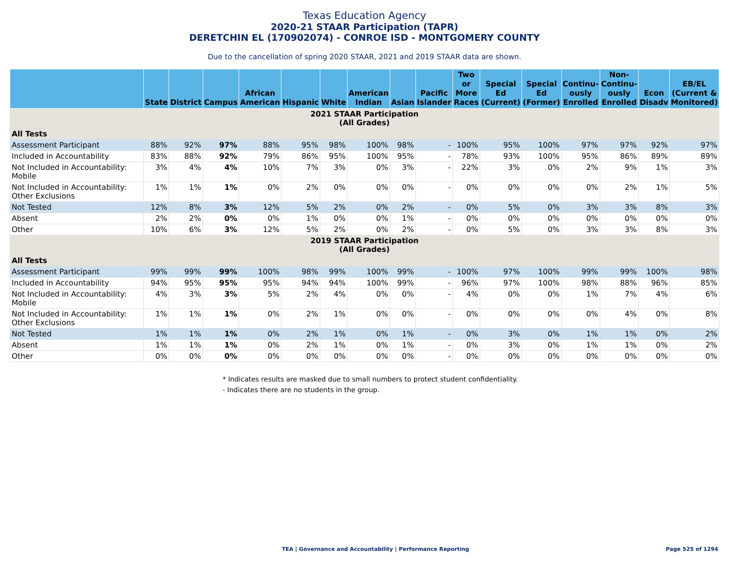Texas Education Agency
2020-21 STAAR Participation (TAPR)
DERETCHIN EL (170902074) - CONROE ISD - MONTGOMERY COUNTY
Due to the cancellation of spring 2020 STAAR, 2021 and 2019 STAAR data are shown.
| | State | District | Campus | African American | Hispanic | White | American Indian | Asian | Pacific Islander | Two or More Races | Special Ed (Current) | Special Ed (Former) | Continu-ously Enrolled | Non-Continu-ously Enrolled | Econ Disadv | EB/EL (Current & Monitored) |
| --- | --- | --- | --- | --- | --- | --- | --- | --- | --- | --- | --- | --- | --- | --- | --- | --- |
| 2021 STAAR Participation (All Grades) | | | | | | | | | | | | | | | | |
| All Tests | | | | | | | | | | | | | | | | |
| Assessment Participant | 88% | 92% | 97% | 88% | 95% | 98% | 100% | 98% | - | 100% | 95% | 100% | 97% | 97% | 92% | 97% |
| Included in Accountability | 83% | 88% | 92% | 79% | 86% | 95% | 100% | 95% | - | 78% | 93% | 100% | 95% | 86% | 89% | 89% |
| Not Included in Accountability: Mobile | 3% | 4% | 4% | 10% | 7% | 3% | 0% | 3% | - | 22% | 3% | 0% | 2% | 9% | 1% | 3% |
| Not Included in Accountability: Other Exclusions | 1% | 1% | 1% | 0% | 2% | 0% | 0% | 0% | - | 0% | 0% | 0% | 0% | 2% | 1% | 5% |
| Not Tested | 12% | 8% | 3% | 12% | 5% | 2% | 0% | 2% | - | 0% | 5% | 0% | 3% | 3% | 8% | 3% |
| Absent | 2% | 2% | 0% | 0% | 1% | 0% | 0% | 1% | - | 0% | 0% | 0% | 0% | 0% | 0% | 0% |
| Other | 10% | 6% | 3% | 12% | 5% | 2% | 0% | 2% | - | 0% | 5% | 0% | 3% | 3% | 8% | 3% |
| 2019 STAAR Participation (All Grades) | | | | | | | | | | | | | | | | |
| All Tests | | | | | | | | | | | | | | | | |
| Assessment Participant | 99% | 99% | 99% | 100% | 98% | 99% | 100% | 99% | - | 100% | 97% | 100% | 99% | 99% | 100% | 98% |
| Included in Accountability | 94% | 95% | 95% | 95% | 94% | 94% | 100% | 99% | - | 96% | 97% | 100% | 98% | 88% | 96% | 85% |
| Not Included in Accountability: Mobile | 4% | 3% | 3% | 5% | 2% | 4% | 0% | 0% | - | 4% | 0% | 0% | 1% | 7% | 4% | 6% |
| Not Included in Accountability: Other Exclusions | 1% | 1% | 1% | 0% | 2% | 1% | 0% | 0% | - | 0% | 0% | 0% | 0% | 4% | 0% | 8% |
| Not Tested | 1% | 1% | 1% | 0% | 2% | 1% | 0% | 1% | - | 0% | 3% | 0% | 1% | 1% | 0% | 2% |
| Absent | 1% | 1% | 1% | 0% | 2% | 1% | 0% | 1% | - | 0% | 3% | 0% | 1% | 1% | 0% | 2% |
| Other | 0% | 0% | 0% | 0% | 0% | 0% | 0% | 0% | - | 0% | 0% | 0% | 0% | 0% | 0% | 0% |
* Indicates results are masked due to small numbers to protect student confidentiality.
- Indicates there are no students in the group.
TEA | Governance and Accountability | Performance Reporting
Page 525 of 1294